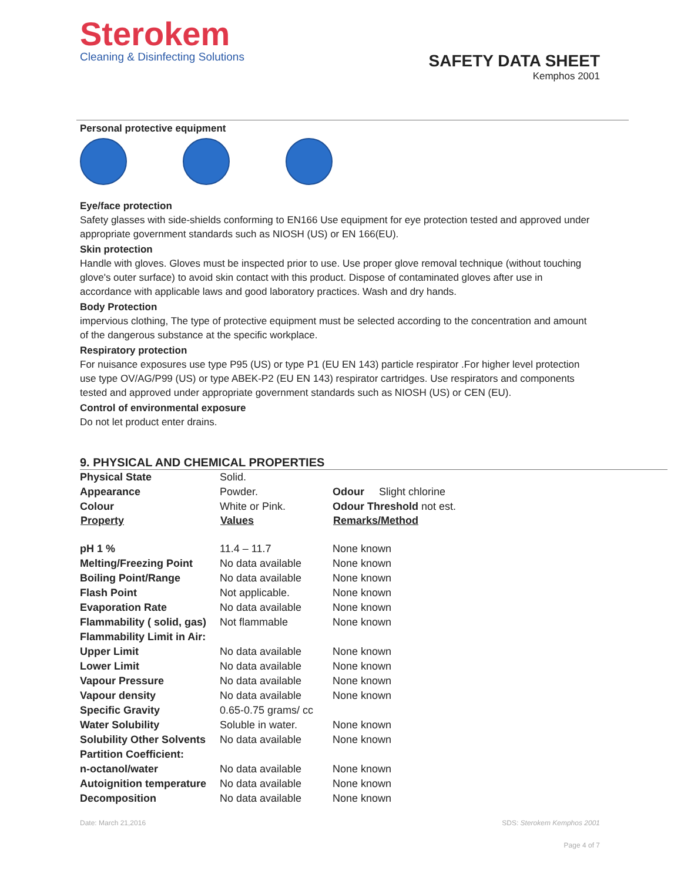Sterokem
Cleaning & Disinfecting Solutions
SAFETY DATA SHEET
Kemphos 2001
Personal protective equipment
Eye/face protection
Safety glasses with side-shields conforming to EN166 Use equipment for eye protection tested and approved under appropriate government standards such as NIOSH (US) or EN 166(EU).
Skin protection
Handle with gloves. Gloves must be inspected prior to use. Use proper glove removal technique (without touching glove's outer surface) to avoid skin contact with this product. Dispose of contaminated gloves after use in accordance with applicable laws and good laboratory practices. Wash and dry hands.
Body Protection
impervious clothing, The type of protective equipment must be selected according to the concentration and amount of the dangerous substance at the specific workplace.
Respiratory protection
For nuisance exposures use type P95 (US) or type P1 (EU EN 143) particle respirator .For higher level protection use type OV/AG/P99 (US) or type ABEK-P2 (EU EN 143) respirator cartridges. Use respirators and components tested and approved under appropriate government standards such as NIOSH (US) or CEN (EU).
Control of environmental exposure
Do not let product enter drains.
9. PHYSICAL AND CHEMICAL PROPERTIES
| Physical State | Solid. | |
| Appearance | Powder. | Odour Slight chlorine |
| Colour | White or Pink. | Odour Threshold not est. |
| Property | Values | Remarks/Method |
| pH 1 % | 11.4 – 11.7 | None known |
| Melting/Freezing Point | No data available | None known |
| Boiling Point/Range | No data available | None known |
| Flash Point | Not applicable. | None known |
| Evaporation Rate | No data available | None known |
| Flammability ( solid, gas) | Not flammable | None known |
| Flammability Limit in Air: | | |
| Upper Limit | No data available | None known |
| Lower Limit | No data available | None known |
| Vapour Pressure | No data available | None known |
| Vapour density | No data available | None known |
| Specific Gravity | 0.65-0.75 grams/ cc | |
| Water Solubility | Soluble in water. | None known |
| Solubility Other Solvents | No data available | None known |
| Partition Coefficient: | | |
| n-octanol/water | No data available | None known |
| Autoignition temperature | No data available | None known |
| Decomposition | No data available | None known |
Date: March 21,2016 SDS: Sterokem Kemphos 2001
Page 4 of 7